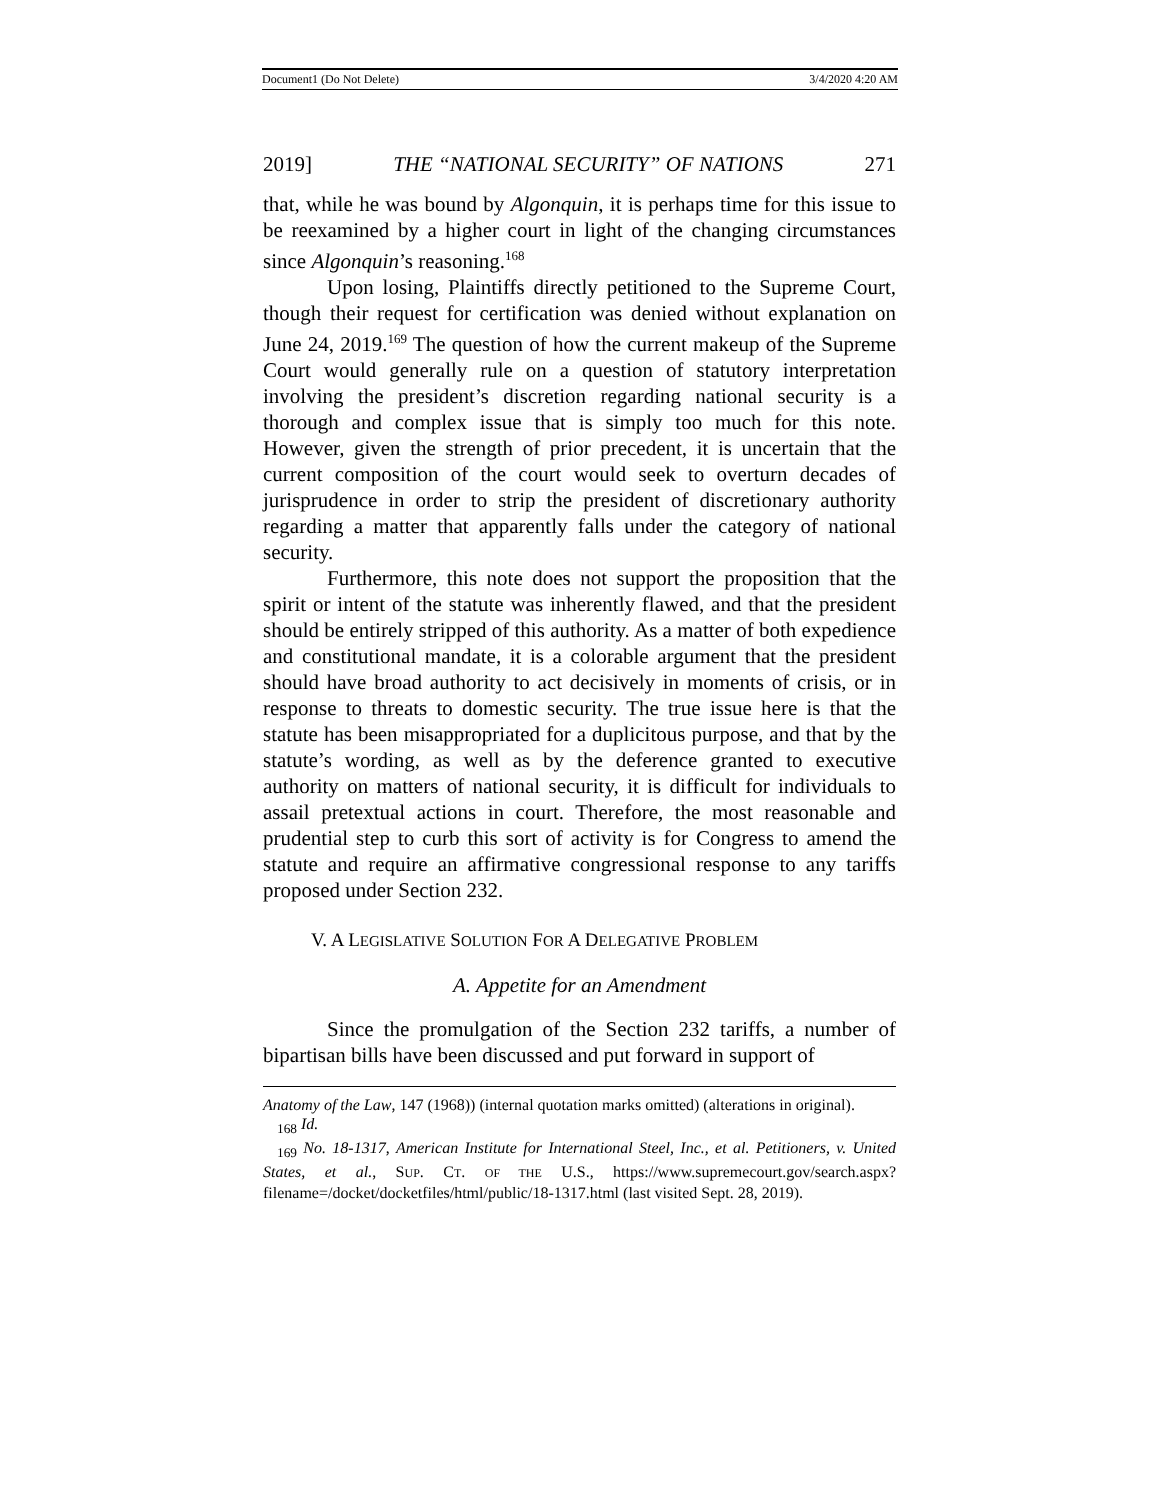Document1 (Do Not Delete) 3/4/2020 4:20 AM
2019] THE “NATIONAL SECURITY” OF NATIONS 271
that, while he was bound by Algonquin, it is perhaps time for this issue to be reexamined by a higher court in light of the changing circumstances since Algonquin’s reasoning.<sup>168</sup>
Upon losing, Plaintiffs directly petitioned to the Supreme Court, though their request for certification was denied without explanation on June 24, 2019.<sup>169</sup> The question of how the current makeup of the Supreme Court would generally rule on a question of statutory interpretation involving the president’s discretion regarding national security is a thorough and complex issue that is simply too much for this note. However, given the strength of prior precedent, it is uncertain that the current composition of the court would seek to overturn decades of jurisprudence in order to strip the president of discretionary authority regarding a matter that apparently falls under the category of national security.
Furthermore, this note does not support the proposition that the spirit or intent of the statute was inherently flawed, and that the president should be entirely stripped of this authority. As a matter of both expedience and constitutional mandate, it is a colorable argument that the president should have broad authority to act decisively in moments of crisis, or in response to threats to domestic security. The true issue here is that the statute has been misappropriated for a duplicitous purpose, and that by the statute’s wording, as well as by the deference granted to executive authority on matters of national security, it is difficult for individuals to assail pretextual actions in court. Therefore, the most reasonable and prudential step to curb this sort of activity is for Congress to amend the statute and require an affirmative congressional response to any tariffs proposed under Section 232.
V. A LEGISLATIVE SOLUTION FOR A DELEGATIVE PROBLEM
A. Appetite for an Amendment
Since the promulgation of the Section 232 tariffs, a number of bipartisan bills have been discussed and put forward in support of
Anatomy of the Law, 147 (1968)) (internal quotation marks omitted) (alterations in original).
<sub>168</sub> Id.
<sub>169</sub> No. 18-1317, American Institute for International Steel, Inc., et al. Petitioners, v. United States, et al., SUP. CT. OF THE U.S., https://www.supremecourt.gov/search.aspx?filename=/docket/docketfiles/html/public/18-1317.html (last visited Sept. 28, 2019).